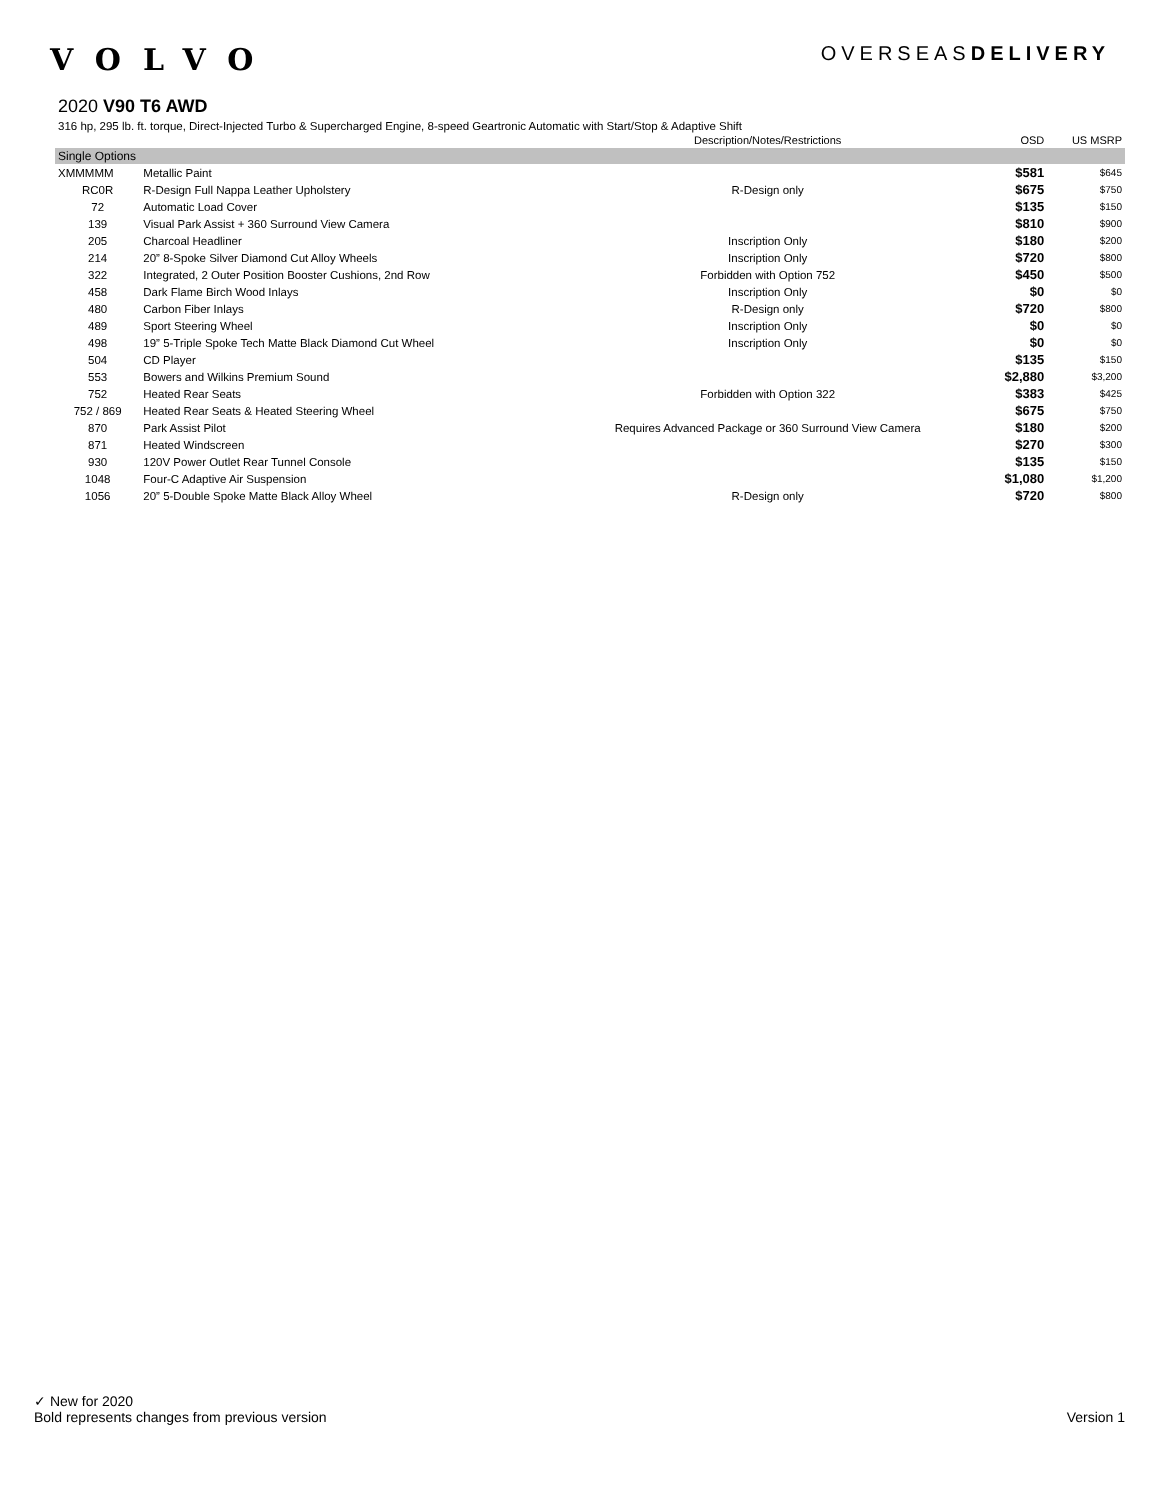VOLVO
OVERSEASDELIVERY
2020 V90 T6 AWD
316 hp, 295 lb. ft. torque, Direct-Injected Turbo & Supercharged Engine, 8-speed Geartronic Automatic with Start/Stop & Adaptive Shift
| | | Description/Notes/Restrictions | OSD | US MSRP |
| --- | --- | --- | --- | --- |
| Single Options | | | | |
| XMMMMM | Metallic Paint | | $581 | $645 |
| RC0R | R-Design Full Nappa Leather Upholstery | R-Design only | $675 | $750 |
| 72 | Automatic Load Cover | | $135 | $150 |
| 139 | Visual Park Assist + 360 Surround View Camera | | $810 | $900 |
| 205 | Charcoal Headliner | Inscription Only | $180 | $200 |
| 214 | 20” 8-Spoke Silver Diamond Cut Alloy Wheels | Inscription Only | $720 | $800 |
| 322 | Integrated, 2 Outer Position Booster Cushions, 2nd Row | Forbidden with Option 752 | $450 | $500 |
| 458 | Dark Flame Birch Wood Inlays | Inscription Only | $0 | $0 |
| 480 | Carbon Fiber Inlays | R-Design only | $720 | $800 |
| 489 | Sport Steering Wheel | Inscription Only | $0 | $0 |
| 498 | 19” 5-Triple Spoke Tech Matte Black Diamond Cut Wheel | Inscription Only | $0 | $0 |
| 504 | CD Player | | $135 | $150 |
| 553 | Bowers and Wilkins Premium Sound | | $2,880 | $3,200 |
| 752 | Heated Rear Seats | Forbidden with Option 322 | $383 | $425 |
| 752 / 869 | Heated Rear Seats & Heated Steering Wheel | | $675 | $750 |
| 870 | Park Assist Pilot | Requires Advanced Package or 360 Surround View Camera | $180 | $200 |
| 871 | Heated Windscreen | | $270 | $300 |
| 930 | 120V Power Outlet Rear Tunnel Console | | $135 | $150 |
| 1048 | Four-C Adaptive Air Suspension | | $1,080 | $1,200 |
| 1056 | 20” 5-Double Spoke Matte Black Alloy Wheel | R-Design only | $720 | $800 |
✓ New for 2020
Bold represents changes from previous version Version 1